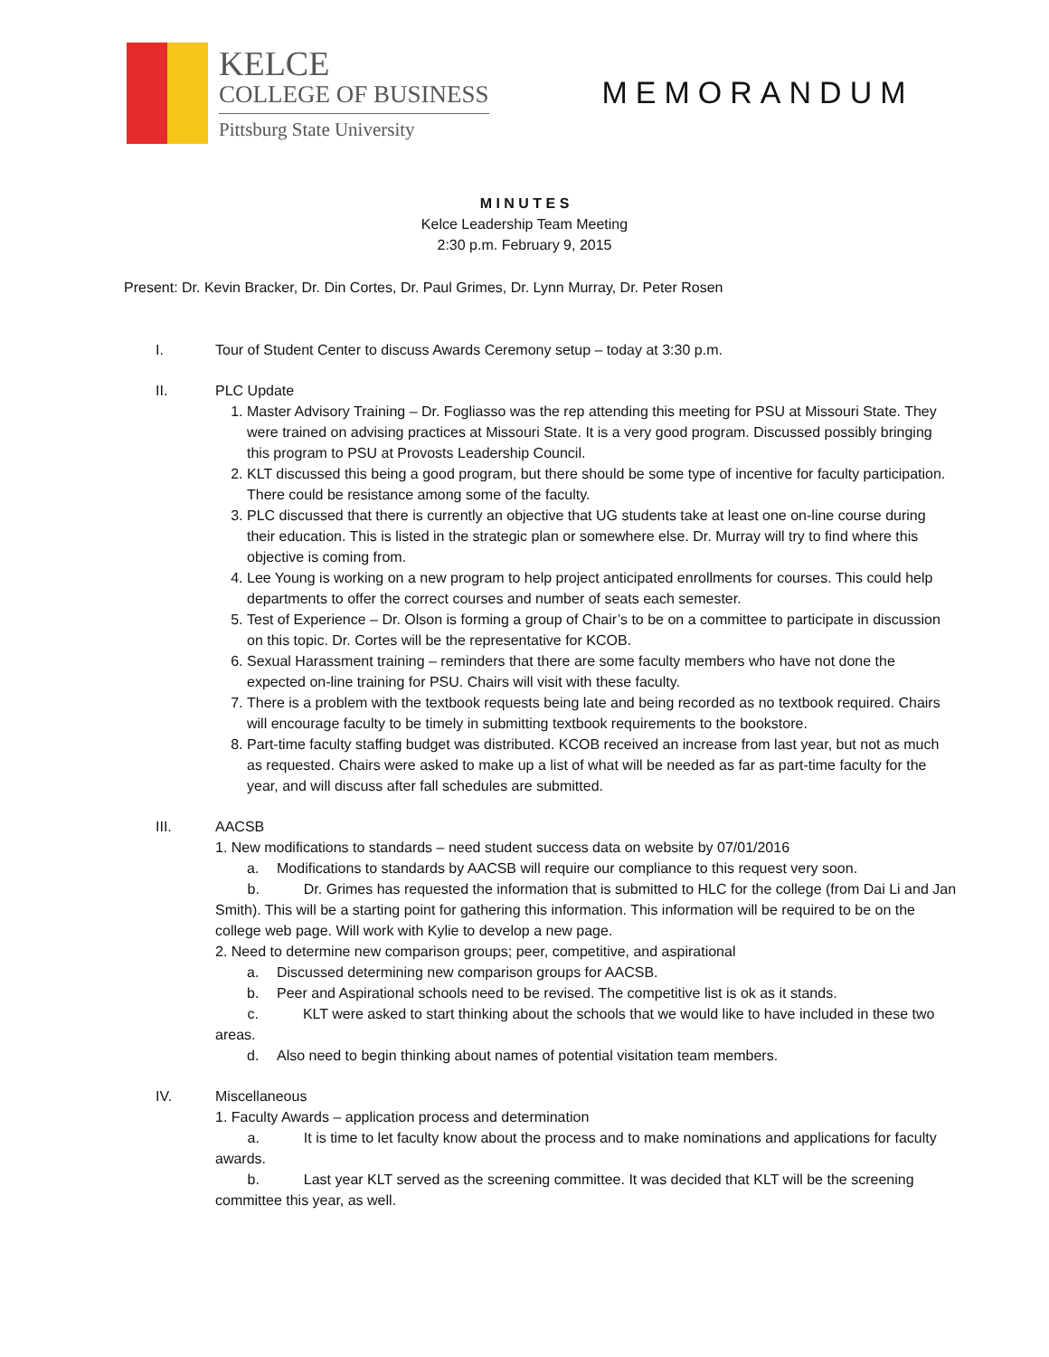KELCE
COLLEGE OF BUSINESS
Pittsburg State University
MEMORANDUM
M I N U T E S
Kelce Leadership Team Meeting
2:30 p.m. February 9, 2015
Present: Dr. Kevin Bracker, Dr. Din Cortes, Dr. Paul Grimes, Dr. Lynn Murray, Dr. Peter Rosen
I. Tour of Student Center to discuss Awards Ceremony setup – today at 3:30 p.m.
II. PLC Update
1. Master Advisory Training – Dr. Fogliasso was the rep attending this meeting for PSU at Missouri State. They were trained on advising practices at Missouri State. It is a very good program. Discussed possibly bringing this program to PSU at Provosts Leadership Council.
2. KLT discussed this being a good program, but there should be some type of incentive for faculty participation. There could be resistance among some of the faculty.
3. PLC discussed that there is currently an objective that UG students take at least one on-line course during their education. This is listed in the strategic plan or somewhere else. Dr. Murray will try to find where this objective is coming from.
4. Lee Young is working on a new program to help project anticipated enrollments for courses. This could help departments to offer the correct courses and number of seats each semester.
5. Test of Experience – Dr. Olson is forming a group of Chair’s to be on a committee to participate in discussion on this topic. Dr. Cortes will be the representative for KCOB.
6. Sexual Harassment training – reminders that there are some faculty members who have not done the expected on-line training for PSU. Chairs will visit with these faculty.
7. There is a problem with the textbook requests being late and being recorded as no textbook required. Chairs will encourage faculty to be timely in submitting textbook requirements to the bookstore.
8. Part-time faculty staffing budget was distributed. KCOB received an increase from last year, but not as much as requested. Chairs were asked to make up a list of what will be needed as far as part-time faculty for the year, and will discuss after fall schedules are submitted.
III. AACSB
1. New modifications to standards – need student success data on website by 07/01/2016
a. Modifications to standards by AACSB will require our compliance to this request very soon.
b. Dr. Grimes has requested the information that is submitted to HLC for the college (from Dai Li and Jan Smith). This will be a starting point for gathering this information. This information will be required to be on the college web page. Will work with Kylie to develop a new page.
2. Need to determine new comparison groups; peer, competitive, and aspirational
a. Discussed determining new comparison groups for AACSB.
b. Peer and Aspirational schools need to be revised. The competitive list is ok as it stands.
c. KLT were asked to start thinking about the schools that we would like to have included in these two areas.
d. Also need to begin thinking about names of potential visitation team members.
IV. Miscellaneous
1. Faculty Awards – application process and determination
a. It is time to let faculty know about the process and to make nominations and applications for faculty awards.
b. Last year KLT served as the screening committee. It was decided that KLT will be the screening committee this year, as well.